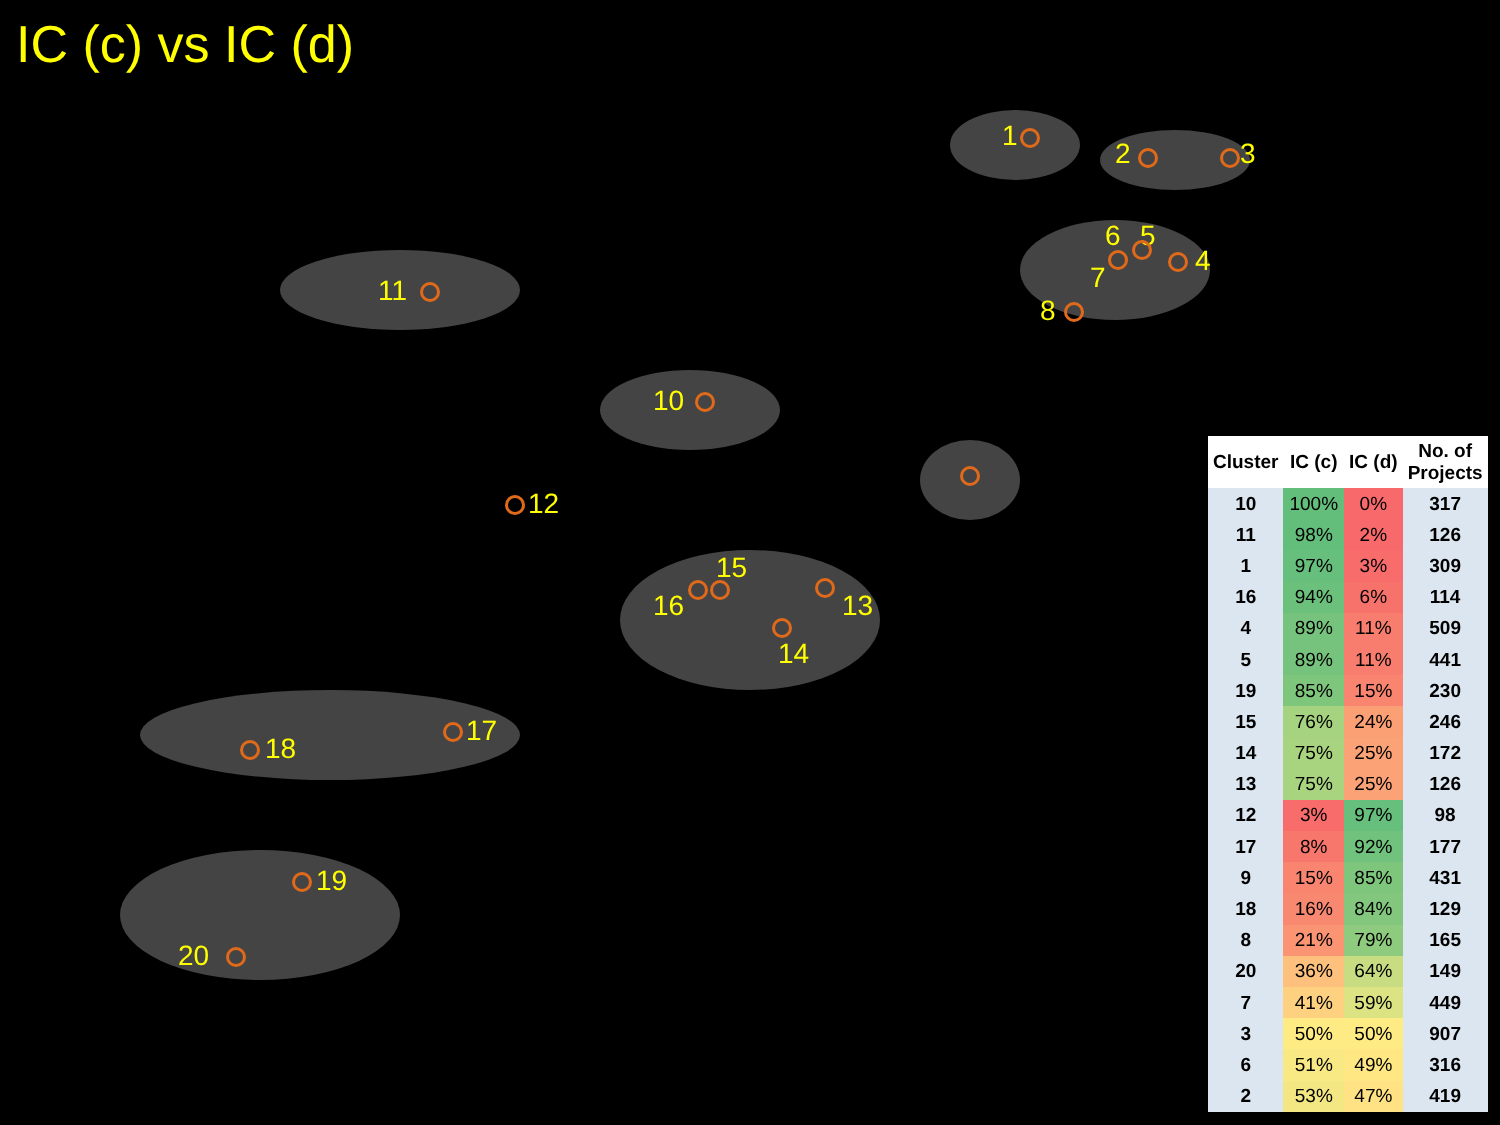IC (c) vs IC (d)
1
2 3
4
5 6
7
8
10
11
12
13
14
15
16
17
18
19
20
| Cluster | IC (c) | IC (d) | No. of Projects |
| --- | --- | --- | --- |
| 10 | 100% | 0% | 317 |
| 11 | 98% | 2% | 126 |
| 1 | 97% | 3% | 309 |
| 16 | 94% | 6% | 114 |
| 4 | 89% | 11% | 509 |
| 5 | 89% | 11% | 441 |
| 19 | 85% | 15% | 230 |
| 15 | 76% | 24% | 246 |
| 14 | 75% | 25% | 172 |
| 13 | 75% | 25% | 126 |
| 12 | 3% | 97% | 98 |
| 17 | 8% | 92% | 177 |
| 9 | 15% | 85% | 431 |
| 18 | 16% | 84% | 129 |
| 8 | 21% | 79% | 165 |
| 20 | 36% | 64% | 149 |
| 7 | 41% | 59% | 449 |
| 3 | 50% | 50% | 907 |
| 6 | 51% | 49% | 316 |
| 2 | 53% | 47% | 419 |